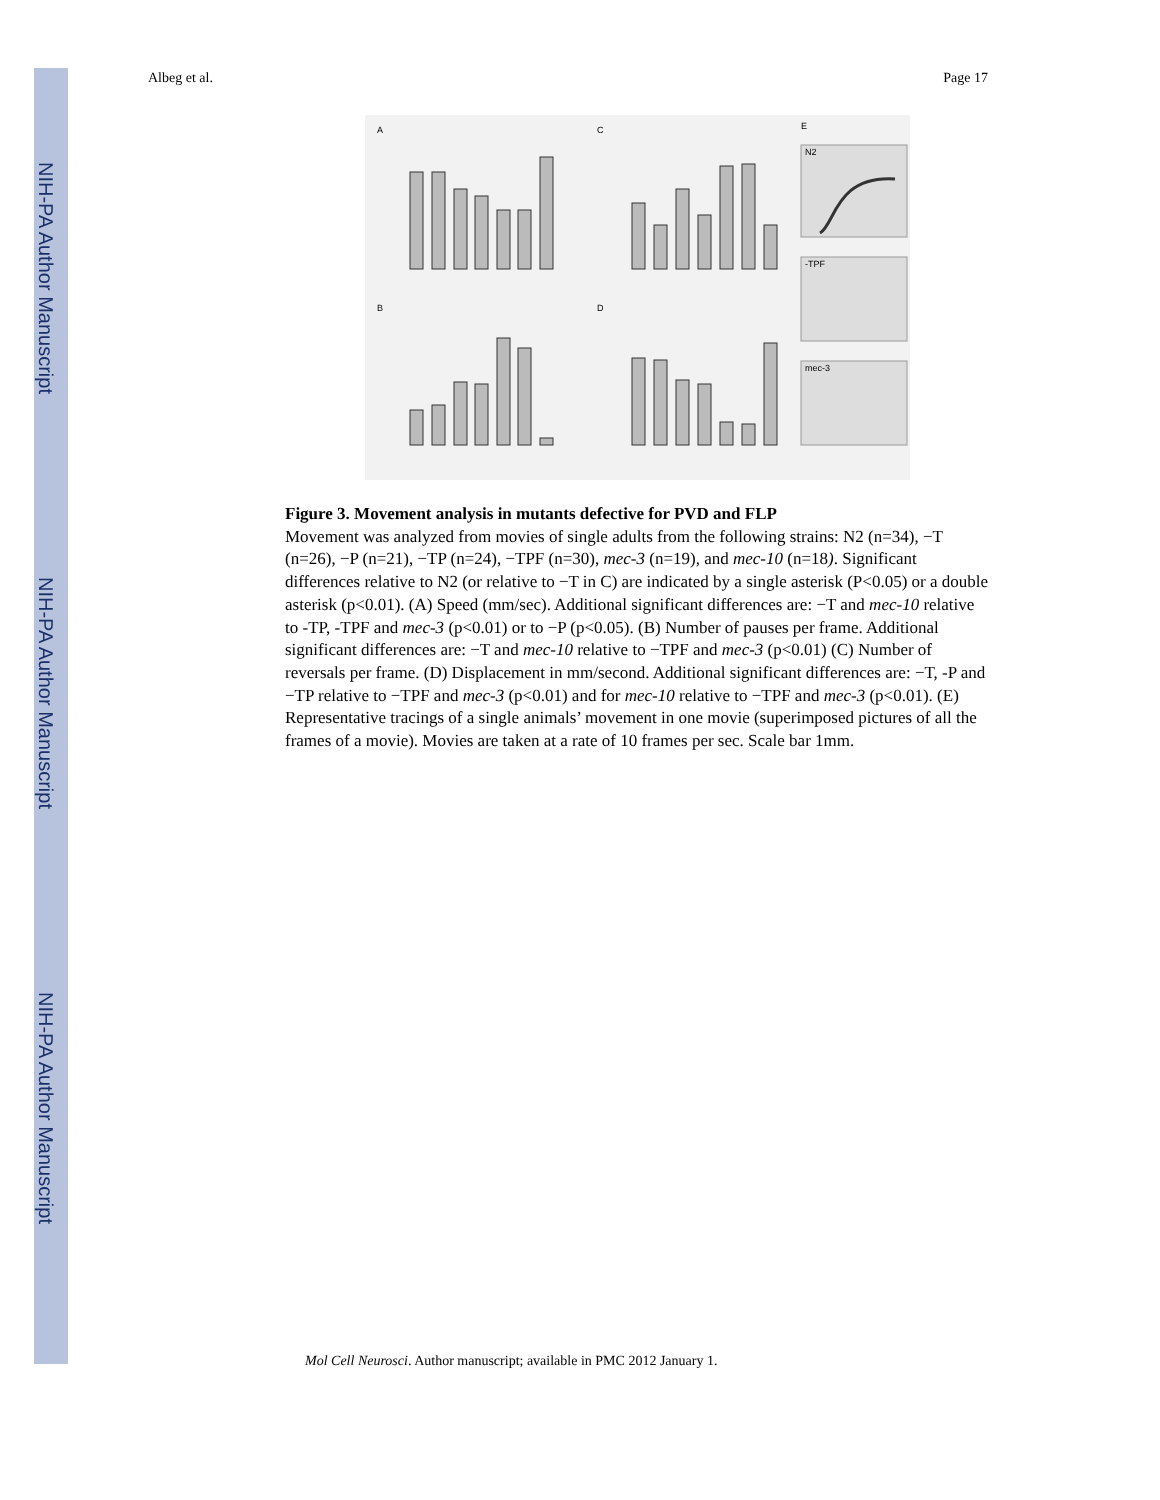NIH-PA Author Manuscript
NIH-PA Author Manuscript
NIH-PA Author Manuscript
Albeg et al. Page 17
A
C
E
B
D
N2
-TPF
mec-3
Figure 3. Movement analysis in mutants defective for PVD and FLP
Movement was analyzed from movies of single adults from the following strains: N2 (n=34), −T (n=26), −P (n=21), −TP (n=24), −TPF (n=30), mec-3 (n=19), and mec-10 (n=18). Significant differences relative to N2 (or relative to −T in C) are indicated by a single asterisk (P<0.05) or a double asterisk (p<0.01). (A) Speed (mm/sec). Additional significant differences are: −T and mec-10 relative to -TP, -TPF and mec-3 (p<0.01) or to −P (p<0.05). (B) Number of pauses per frame. Additional significant differences are: −T and mec-10 relative to −TPF and mec-3 (p<0.01) (C) Number of reversals per frame. (D) Displacement in mm/second. Additional significant differences are: −T, -P and −TP relative to −TPF and mec-3 (p<0.01) and for mec-10 relative to −TPF and mec-3 (p<0.01). (E) Representative tracings of a single animals’ movement in one movie (superimposed pictures of all the frames of a movie). Movies are taken at a rate of 10 frames per sec. Scale bar 1mm.
Mol Cell Neurosci. Author manuscript; available in PMC 2012 January 1.